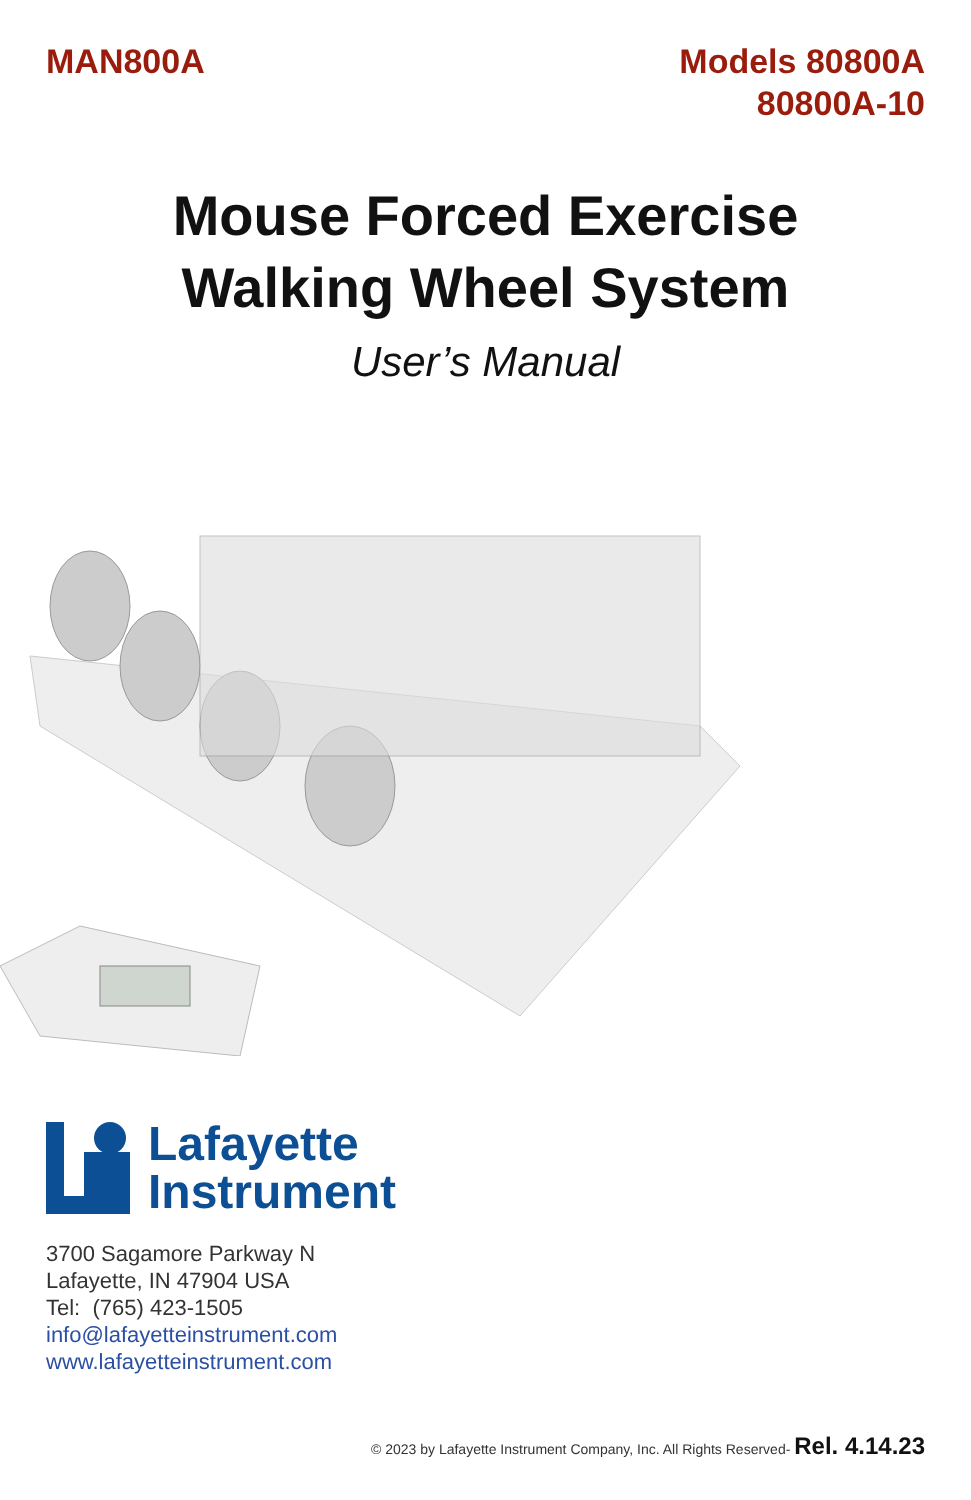MAN800A Models 80800A
80800A-10
Mouse Forced Exercise
Walking Wheel System
User’s Manual
Lafayette
Instrument
3700 Sagamore Parkway N
Lafayette, IN 47904 USA
Tel: (765) 423-1505
info@lafayetteinstrument.com
www.lafayetteinstrument.com
© 2023 by Lafayette Instrument Company, Inc. All Rights Reserved- Rel. 4.14.23